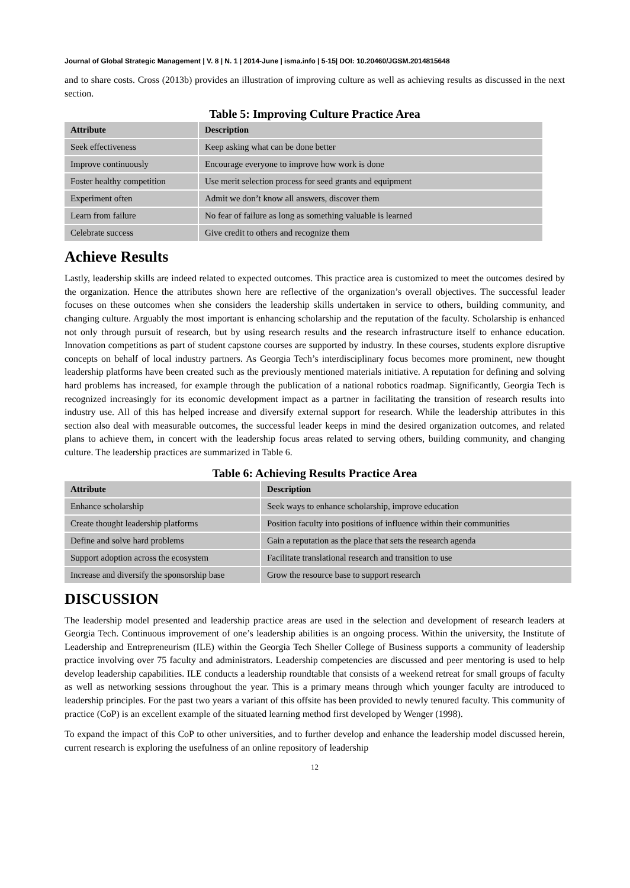Journal of Global Strategic Management | V. 8 | N. 1 | 2014-June | isma.info | 5-15| DOI: 10.20460/JGSM.2014815648
and to share costs. Cross (2013b) provides an illustration of improving culture as well as achieving results as discussed in the next section.
Table 5: Improving Culture Practice Area
| Attribute | Description |
| --- | --- |
| Seek effectiveness | Keep asking what can be done better |
| Improve continuously | Encourage everyone to improve how work is done |
| Foster healthy competition | Use merit selection process for seed grants and equipment |
| Experiment often | Admit we don’t know all answers, discover them |
| Learn from failure | No fear of failure as long as something valuable is learned |
| Celebrate success | Give credit to others and recognize them |
Achieve Results
Lastly, leadership skills are indeed related to expected outcomes. This practice area is customized to meet the outcomes desired by the organization. Hence the attributes shown here are reflective of the organization’s overall objectives. The successful leader focuses on these outcomes when she considers the leadership skills undertaken in service to others, building community, and changing culture. Arguably the most important is enhancing scholarship and the reputation of the faculty. Scholarship is enhanced not only through pursuit of research, but by using research results and the research infrastructure itself to enhance education. Innovation competitions as part of student capstone courses are supported by industry. In these courses, students explore disruptive concepts on behalf of local industry partners. As Georgia Tech’s interdisciplinary focus becomes more prominent, new thought leadership platforms have been created such as the previously mentioned materials initiative. A reputation for defining and solving hard problems has increased, for example through the publication of a national robotics roadmap. Significantly, Georgia Tech is recognized increasingly for its economic development impact as a partner in facilitating the transition of research results into industry use. All of this has helped increase and diversify external support for research. While the leadership attributes in this section also deal with measurable outcomes, the successful leader keeps in mind the desired organization outcomes, and related plans to achieve them, in concert with the leadership focus areas related to serving others, building community, and changing culture. The leadership practices are summarized in Table 6.
Table 6: Achieving Results Practice Area
| Attribute | Description |
| --- | --- |
| Enhance scholarship | Seek ways to enhance scholarship, improve education |
| Create thought leadership platforms | Position faculty into positions of influence within their communities |
| Define and solve hard problems | Gain a reputation as the place that sets the research agenda |
| Support adoption across the ecosystem | Facilitate translational research and transition to use |
| Increase and diversify the sponsorship base | Grow the resource base to support research |
DISCUSSION
The leadership model presented and leadership practice areas are used in the selection and development of research leaders at Georgia Tech. Continuous improvement of one’s leadership abilities is an ongoing process. Within the university, the Institute of Leadership and Entrepreneurism (ILE) within the Georgia Tech Sheller College of Business supports a community of leadership practice involving over 75 faculty and administrators. Leadership competencies are discussed and peer mentoring is used to help develop leadership capabilities. ILE conducts a leadership roundtable that consists of a weekend retreat for small groups of faculty as well as networking sessions throughout the year. This is a primary means through which younger faculty are introduced to leadership principles. For the past two years a variant of this offsite has been provided to newly tenured faculty. This community of practice (CoP) is an excellent example of the situated learning method first developed by Wenger (1998).
To expand the impact of this CoP to other universities, and to further develop and enhance the leadership model discussed herein, current research is exploring the usefulness of an online repository of leadership
12